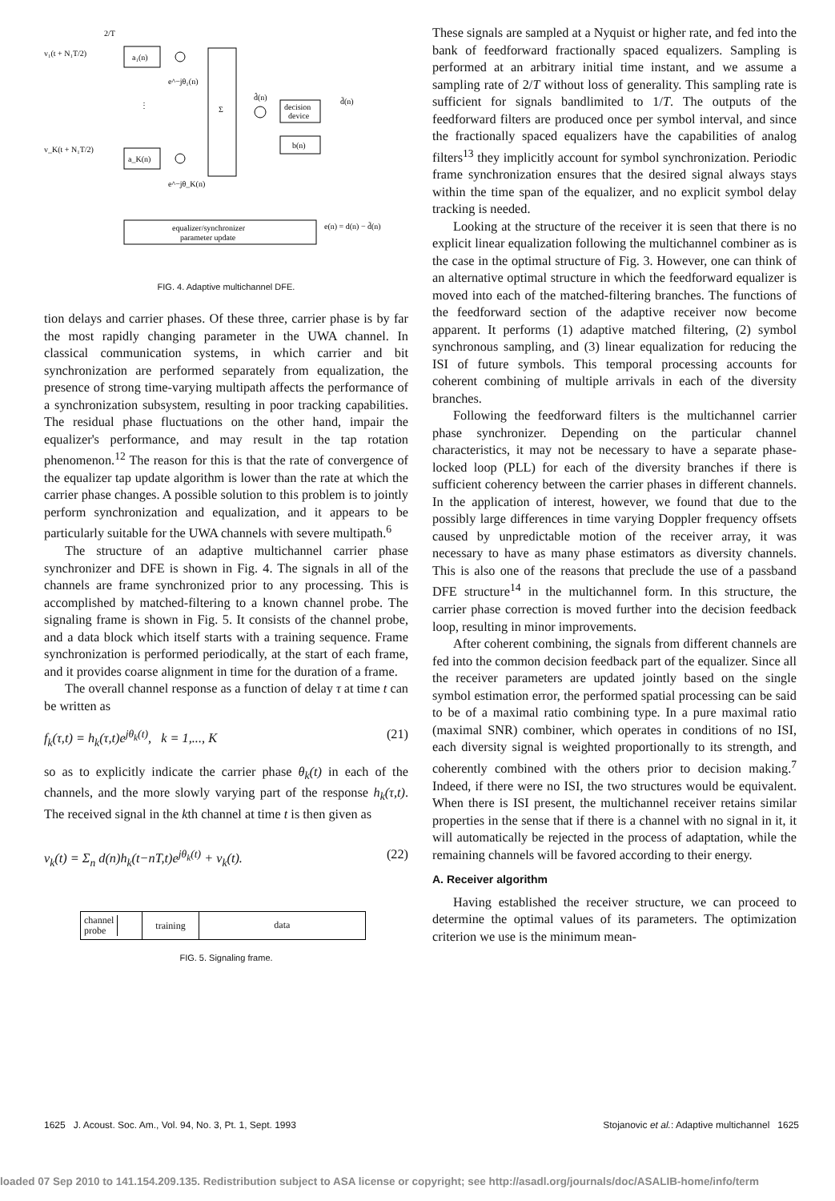2/T
v₁(t + N₁T/2)
a₁(n)
e^−jθ₁(n)
⋮
v_K(t + N₁T/2)
a_K(n)
e^−jθ_K(n)
Σ
d̂(n)
decision
device
d̃(n)
b(n)
equalizer/synchronizer
parameter update
e(n) = d(n) − d̃(n)
FIG. 4. Adaptive multichannel DFE.
tion delays and carrier phases. Of these three, carrier phase is by far the most rapidly changing parameter in the UWA channel. In classical communication systems, in which carrier and bit synchronization are performed separately from equalization, the presence of strong time-varying multipath affects the performance of a synchronization subsystem, resulting in poor tracking capabilities. The residual phase fluctuations on the other hand, impair the equalizer's performance, and may result in the tap rotation phenomenon.<sup>12</sup> The reason for this is that the rate of convergence of the equalizer tap update algorithm is lower than the rate at which the carrier phase changes. A possible solution to this problem is to jointly perform synchronization and equalization, and it appears to be particularly suitable for the UWA channels with severe multipath.<sup>6</sup>
The structure of an adaptive multichannel carrier phase synchronizer and DFE is shown in Fig. 4. The signals in all of the channels are frame synchronized prior to any processing. This is accomplished by matched-filtering to a known channel probe. The signaling frame is shown in Fig. 5. It consists of the channel probe, and a data block which itself starts with a training sequence. Frame synchronization is performed periodically, at the start of each frame, and it provides coarse alignment in time for the duration of a frame.
The overall channel response as a function of delay τ at time t can be written as
f<sub>k</sub>(τ,t) = h<sub>k</sub>(τ,t)e<sup>jθ<sub>k</sub>(t)</sup>, k = 1,..., K (21)
so as to explicitly indicate the carrier phase θ<sub>k</sub>(t) in each of the channels, and the more slowly varying part of the response h<sub>k</sub>(τ,t). The received signal in the kth channel at time t is then given as
v<sub>k</sub>(t) = Σ<sub>n</sub> d(n)h<sub>k</sub>(t−nT,t)e<sup>jθ<sub>k</sub>(t)</sup> + ν<sub>k</sub>(t). (22)
channel
probe training data
FIG. 5. Signaling frame.
These signals are sampled at a Nyquist or higher rate, and fed into the bank of feedforward fractionally spaced equalizers. Sampling is performed at an arbitrary initial time instant, and we assume a sampling rate of 2/T without loss of generality. This sampling rate is sufficient for signals bandlimited to 1/T. The outputs of the feedforward filters are produced once per symbol interval, and since the fractionally spaced equalizers have the capabilities of analog filters<sup>13</sup> they implicitly account for symbol synchronization. Periodic frame synchronization ensures that the desired signal always stays within the time span of the equalizer, and no explicit symbol delay tracking is needed.
Looking at the structure of the receiver it is seen that there is no explicit linear equalization following the multichannel combiner as is the case in the optimal structure of Fig. 3. However, one can think of an alternative optimal structure in which the feedforward equalizer is moved into each of the matched-filtering branches. The functions of the feedforward section of the adaptive receiver now become apparent. It performs (1) adaptive matched filtering, (2) symbol synchronous sampling, and (3) linear equalization for reducing the ISI of future symbols. This temporal processing accounts for coherent combining of multiple arrivals in each of the diversity branches.
Following the feedforward filters is the multichannel carrier phase synchronizer. Depending on the particular channel characteristics, it may not be necessary to have a separate phase-locked loop (PLL) for each of the diversity branches if there is sufficient coherency between the carrier phases in different channels. In the application of interest, however, we found that due to the possibly large differences in time varying Doppler frequency offsets caused by unpredictable motion of the receiver array, it was necessary to have as many phase estimators as diversity channels. This is also one of the reasons that preclude the use of a passband DFE structure<sup>14</sup> in the multichannel form. In this structure, the carrier phase correction is moved further into the decision feedback loop, resulting in minor improvements.
After coherent combining, the signals from different channels are fed into the common decision feedback part of the equalizer. Since all the receiver parameters are updated jointly based on the single symbol estimation error, the performed spatial processing can be said to be of a maximal ratio combining type. In a pure maximal ratio (maximal SNR) combiner, which operates in conditions of no ISI, each diversity signal is weighted proportionally to its strength, and coherently combined with the others prior to decision making.<sup>7</sup> Indeed, if there were no ISI, the two structures would be equivalent. When there is ISI present, the multichannel receiver retains similar properties in the sense that if there is a channel with no signal in it, it will automatically be rejected in the process of adaptation, while the remaining channels will be favored according to their energy.
A. Receiver algorithm
Having established the receiver structure, we can proceed to determine the optimal values of its parameters. The optimization criterion we use is the minimum mean-
1625 J. Acoust. Soc. Am., Vol. 94, No. 3, Pt. 1, Sept. 1993 Stojanovic et al.: Adaptive multichannel 1625
loaded 07 Sep 2010 to 141.154.209.135. Redistribution subject to ASA license or copyright; see http://asadl.org/journals/doc/ASALIB-home/info/term